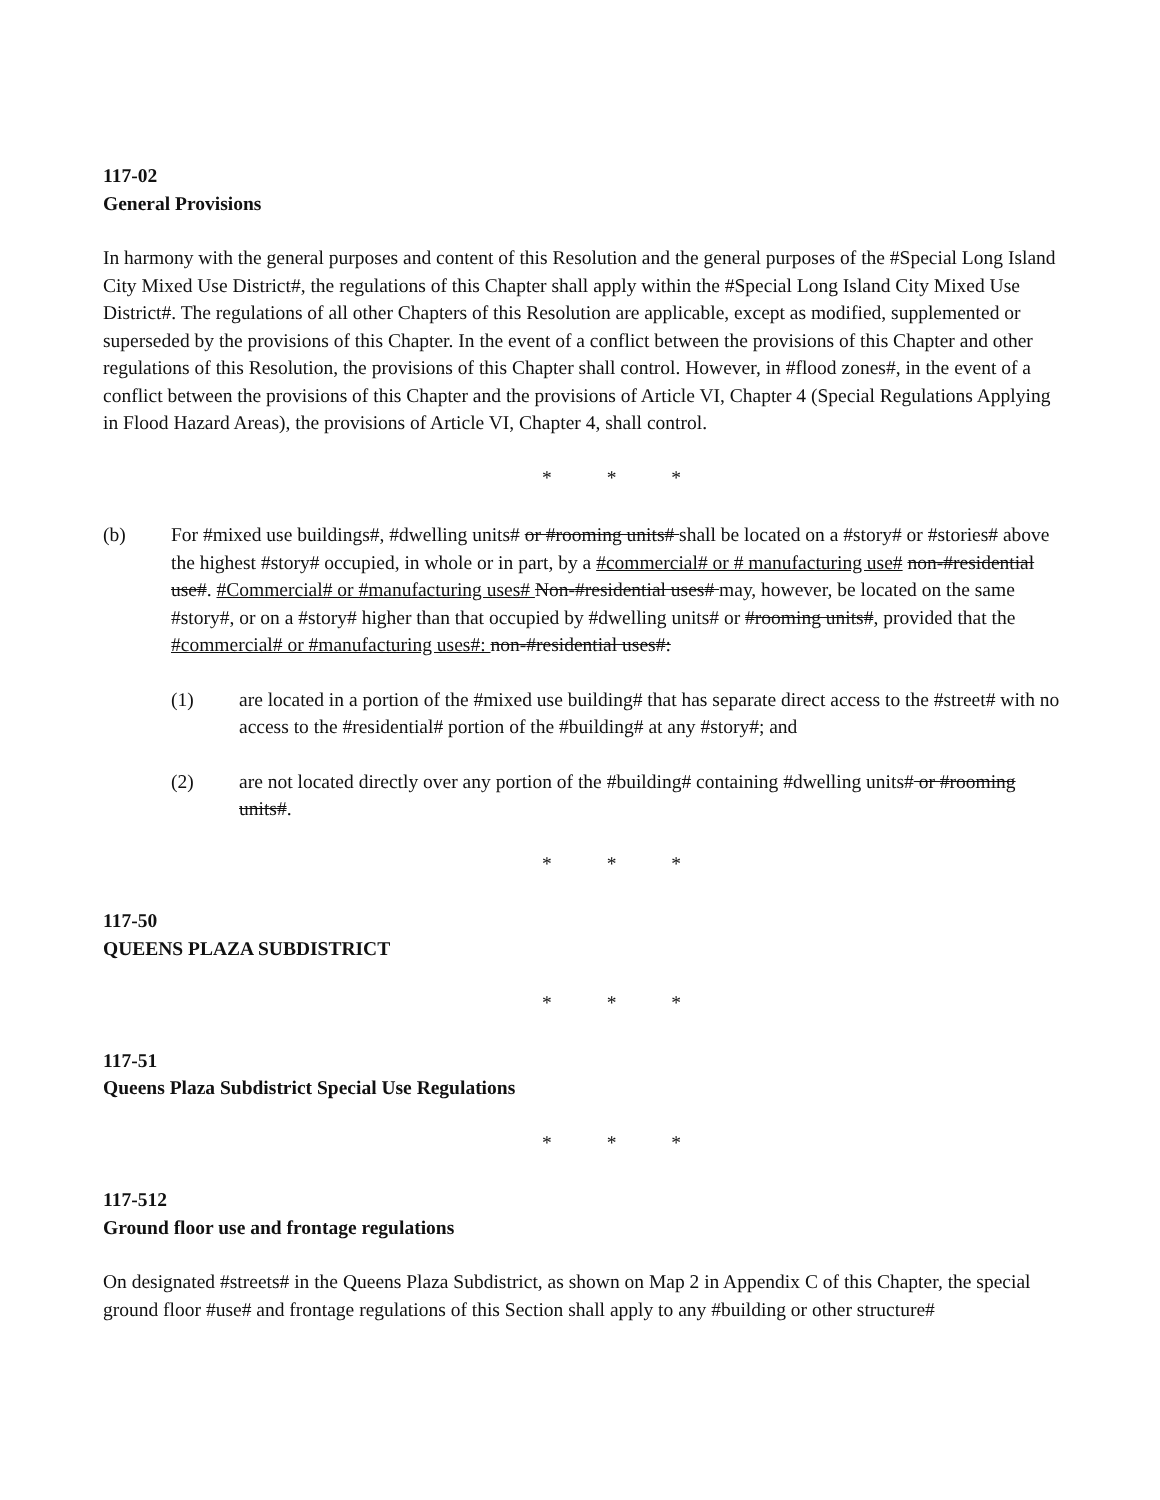117-02
General Provisions
In harmony with the general purposes and content of this Resolution and the general purposes of the #Special Long Island City Mixed Use District#, the regulations of this Chapter shall apply within the #Special Long Island City Mixed Use District#. The regulations of all other Chapters of this Resolution are applicable, except as modified, supplemented or superseded by the provisions of this Chapter. In the event of a conflict between the provisions of this Chapter and other regulations of this Resolution, the provisions of this Chapter shall control. However, in #flood zones#, in the event of a conflict between the provisions of this Chapter and the provisions of Article VI, Chapter 4 (Special Regulations Applying in Flood Hazard Areas), the provisions of Article VI, Chapter 4, shall control.
* * *
(b) For #mixed use buildings#, #dwelling units# or #rooming units# shall be located on a #story# or #stories# above the highest #story# occupied, in whole or in part, by a #commercial# or # manufacturing use# non-#residential use#. #Commercial# or #manufacturing uses# Non-#residential uses# may, however, be located on the same #story#, or on a #story# higher than that occupied by #dwelling units# or #rooming units#, provided that the #commercial# or #manufacturing uses#: non-#residential uses#:
(1) are located in a portion of the #mixed use building# that has separate direct access to the #street# with no access to the #residential# portion of the #building# at any #story#; and
(2) are not located directly over any portion of the #building# containing #dwelling units# or #rooming units#.
* * *
117-50
QUEENS PLAZA SUBDISTRICT
* * *
117-51
Queens Plaza Subdistrict Special Use Regulations
* * *
117-512
Ground floor use and frontage regulations
On designated #streets# in the Queens Plaza Subdistrict, as shown on Map 2 in Appendix C of this Chapter, the special ground floor #use# and frontage regulations of this Section shall apply to any #building or other structure#